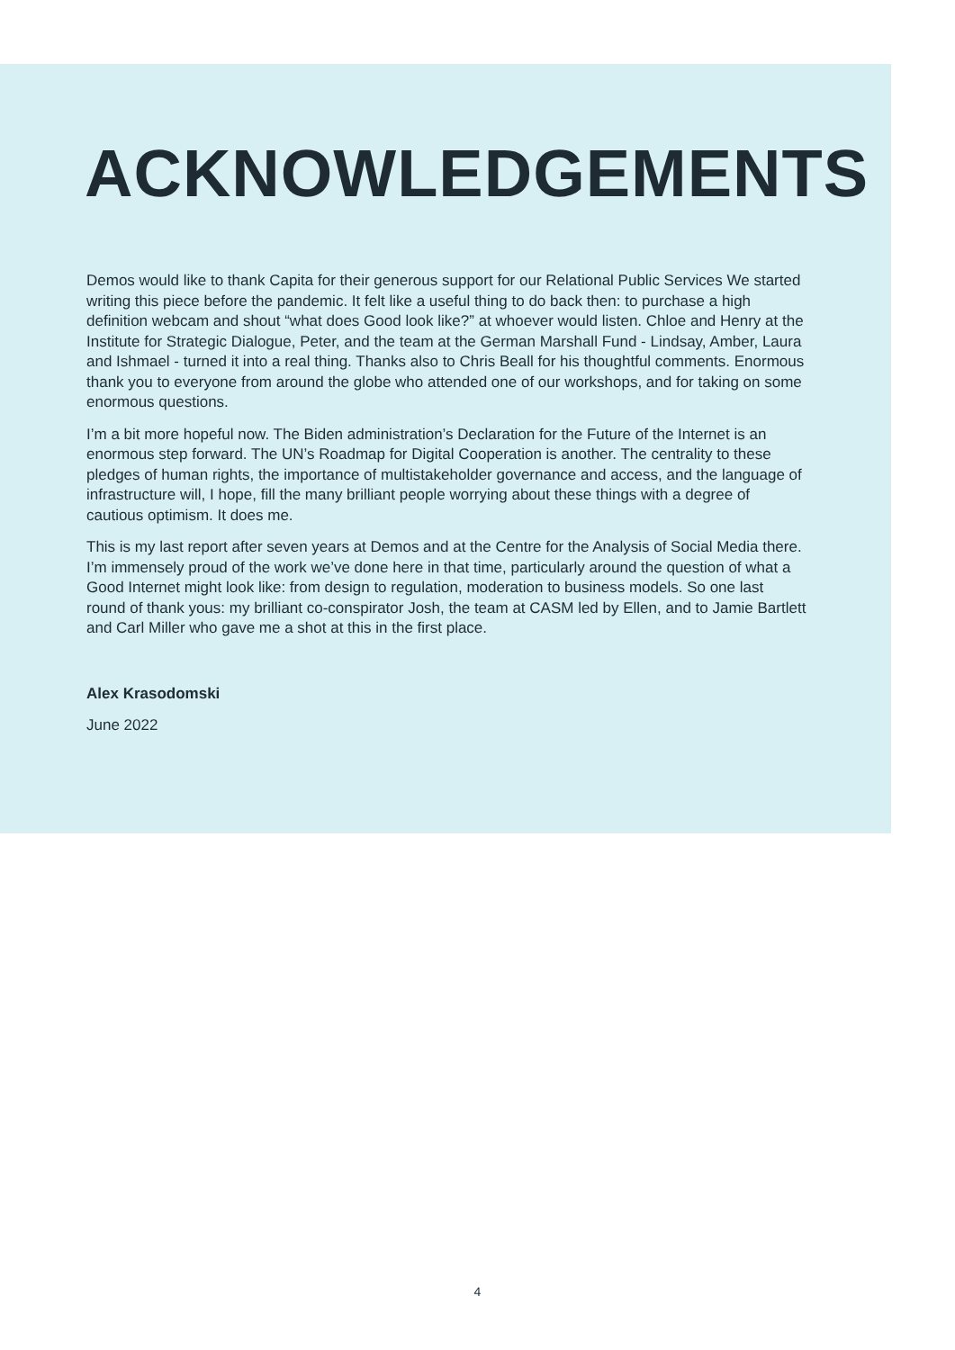ACKNOWLEDGEMENTS
Demos would like to thank Capita for their generous support for our Relational Public Services We started writing this piece before the pandemic. It felt like a useful thing to do back then: to purchase a high definition webcam and shout “what does Good look like?” at whoever would listen. Chloe and Henry at the Institute for Strategic Dialogue, Peter, and the team at the German Marshall Fund - Lindsay, Amber, Laura and Ishmael - turned it into a real thing. Thanks also to Chris Beall for his thoughtful comments. Enormous thank you to everyone from around the globe who attended one of our workshops, and for taking on some enormous questions.
I’m a bit more hopeful now. The Biden administration’s Declaration for the Future of the Internet is an enormous step forward. The UN’s Roadmap for Digital Cooperation is another. The centrality to these pledges of human rights, the importance of multistakeholder governance and access, and the language of infrastructure will, I hope, fill the many brilliant people worrying about these things with a degree of cautious optimism. It does me.
This is my last report after seven years at Demos and at the Centre for the Analysis of Social Media there. I’m immensely proud of the work we’ve done here in that time, particularly around the question of what a Good Internet might look like: from design to regulation, moderation to business models. So one last round of thank yous: my brilliant co-conspirator Josh, the team at CASM led by Ellen, and to Jamie Bartlett and Carl Miller who gave me a shot at this in the first place.
Alex Krasodomski
June 2022
4